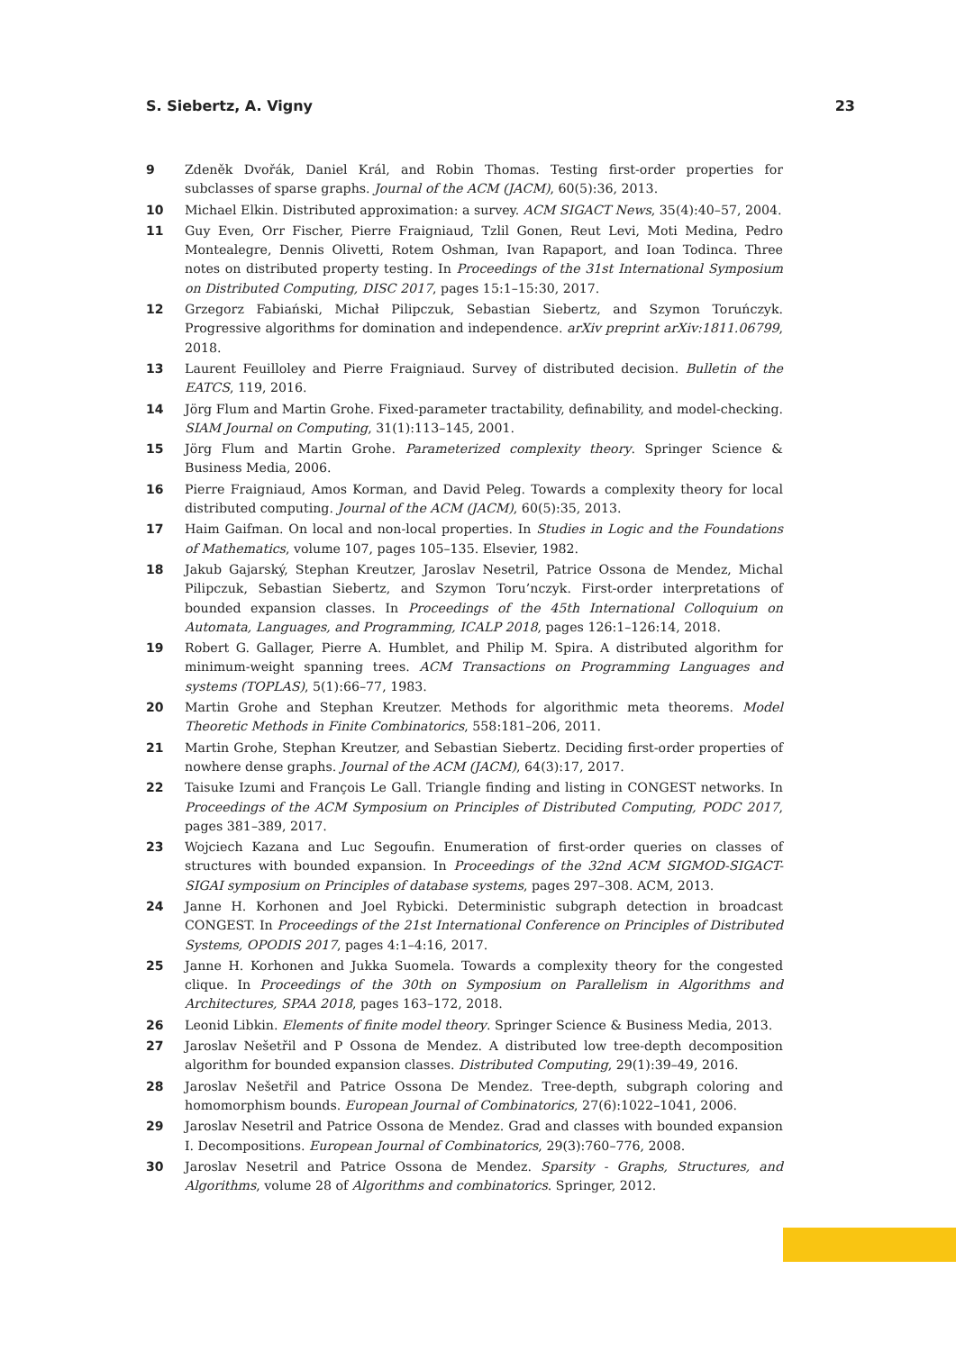S. Siebertz, A. Vigny 23
9 Zdeněk Dvořák, Daniel Král, and Robin Thomas. Testing first-order properties for subclasses of sparse graphs. Journal of the ACM (JACM), 60(5):36, 2013.
10 Michael Elkin. Distributed approximation: a survey. ACM SIGACT News, 35(4):40–57, 2004.
11 Guy Even, Orr Fischer, Pierre Fraigniaud, Tzlil Gonen, Reut Levi, Moti Medina, Pedro Montealegre, Dennis Olivetti, Rotem Oshman, Ivan Rapaport, and Ioan Todinca. Three notes on distributed property testing. In Proceedings of the 31st International Symposium on Distributed Computing, DISC 2017, pages 15:1–15:30, 2017.
12 Grzegorz Fabiański, Michał Pilipczuk, Sebastian Siebertz, and Szymon Toruńczyk. Progressive algorithms for domination and independence. arXiv preprint arXiv:1811.06799, 2018.
13 Laurent Feuilloley and Pierre Fraigniaud. Survey of distributed decision. Bulletin of the EATCS, 119, 2016.
14 Jörg Flum and Martin Grohe. Fixed-parameter tractability, definability, and model-checking. SIAM Journal on Computing, 31(1):113–145, 2001.
15 Jörg Flum and Martin Grohe. Parameterized complexity theory. Springer Science & Business Media, 2006.
16 Pierre Fraigniaud, Amos Korman, and David Peleg. Towards a complexity theory for local distributed computing. Journal of the ACM (JACM), 60(5):35, 2013.
17 Haim Gaifman. On local and non-local properties. In Studies in Logic and the Foundations of Mathematics, volume 107, pages 105–135. Elsevier, 1982.
18 Jakub Gajarský, Stephan Kreutzer, Jaroslav Nesetril, Patrice Ossona de Mendez, Michal Pilipczuk, Sebastian Siebertz, and Szymon Toru’nczyk. First-order interpretations of bounded expansion classes. In Proceedings of the 45th International Colloquium on Automata, Languages, and Programming, ICALP 2018, pages 126:1–126:14, 2018.
19 Robert G. Gallager, Pierre A. Humblet, and Philip M. Spira. A distributed algorithm for minimum-weight spanning trees. ACM Transactions on Programming Languages and systems (TOPLAS), 5(1):66–77, 1983.
20 Martin Grohe and Stephan Kreutzer. Methods for algorithmic meta theorems. Model Theoretic Methods in Finite Combinatorics, 558:181–206, 2011.
21 Martin Grohe, Stephan Kreutzer, and Sebastian Siebertz. Deciding first-order properties of nowhere dense graphs. Journal of the ACM (JACM), 64(3):17, 2017.
22 Taisuke Izumi and François Le Gall. Triangle finding and listing in CONGEST networks. In Proceedings of the ACM Symposium on Principles of Distributed Computing, PODC 2017, pages 381–389, 2017.
23 Wojciech Kazana and Luc Segoufin. Enumeration of first-order queries on classes of structures with bounded expansion. In Proceedings of the 32nd ACM SIGMOD-SIGACT-SIGAI symposium on Principles of database systems, pages 297–308. ACM, 2013.
24 Janne H. Korhonen and Joel Rybicki. Deterministic subgraph detection in broadcast CONGEST. In Proceedings of the 21st International Conference on Principles of Distributed Systems, OPODIS 2017, pages 4:1–4:16, 2017.
25 Janne H. Korhonen and Jukka Suomela. Towards a complexity theory for the congested clique. In Proceedings of the 30th on Symposium on Parallelism in Algorithms and Architectures, SPAA 2018, pages 163–172, 2018.
26 Leonid Libkin. Elements of finite model theory. Springer Science & Business Media, 2013.
27 Jaroslav Nešetřil and P Ossona de Mendez. A distributed low tree-depth decomposition algorithm for bounded expansion classes. Distributed Computing, 29(1):39–49, 2016.
28 Jaroslav Nešetřil and Patrice Ossona De Mendez. Tree-depth, subgraph coloring and homomorphism bounds. European Journal of Combinatorics, 27(6):1022–1041, 2006.
29 Jaroslav Nesetril and Patrice Ossona de Mendez. Grad and classes with bounded expansion I. Decompositions. European Journal of Combinatorics, 29(3):760–776, 2008.
30 Jaroslav Nesetril and Patrice Ossona de Mendez. Sparsity - Graphs, Structures, and Algorithms, volume 28 of Algorithms and combinatorics. Springer, 2012.